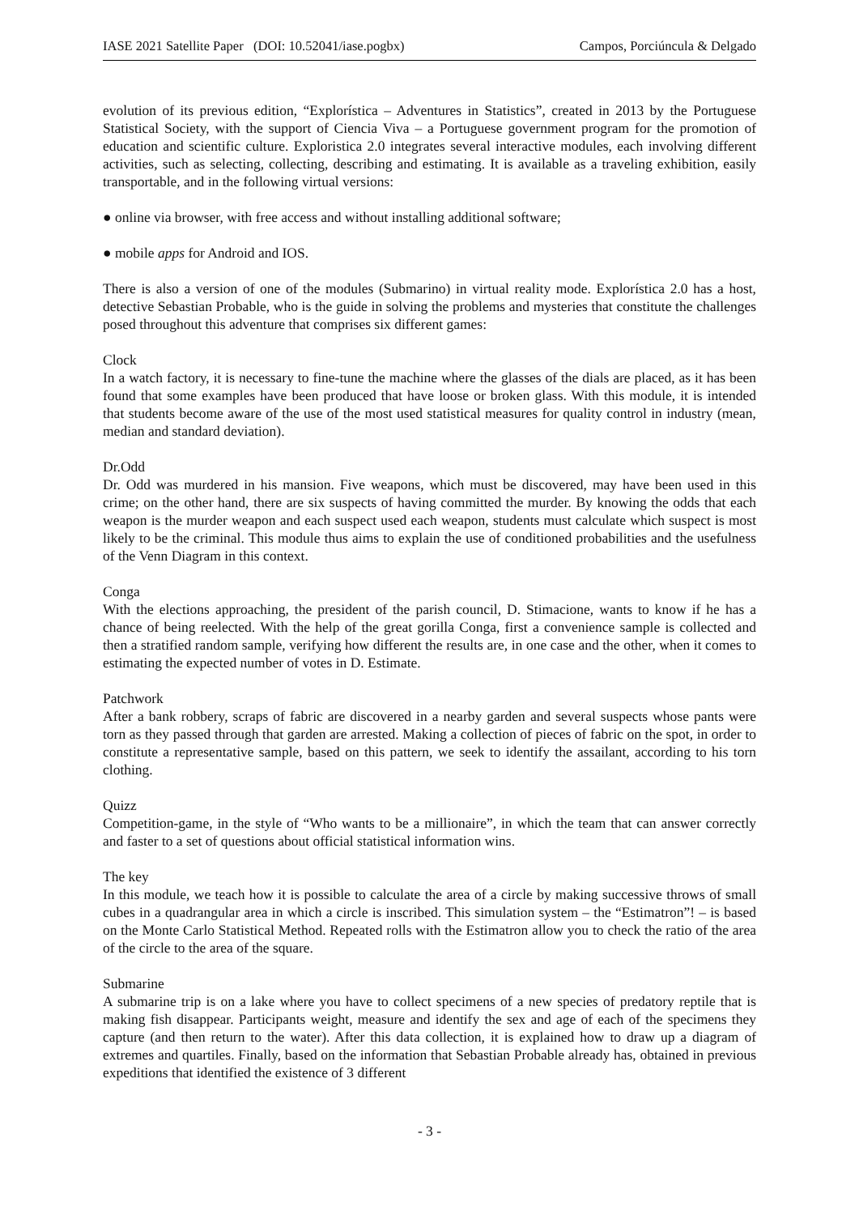IASE 2021 Satellite Paper (DOI: 10.52041/iase.pogbx) Campos, Porciúncula & Delgado
evolution of its previous edition, “Explorística – Adventures in Statistics”, created in 2013 by the Portuguese Statistical Society, with the support of Ciencia Viva – a Portuguese government program for the promotion of education and scientific culture. Exploristica 2.0 integrates several interactive modules, each involving different activities, such as selecting, collecting, describing and estimating. It is available as a traveling exhibition, easily transportable, and in the following virtual versions:
● online via browser, with free access and without installing additional software;
● mobile apps for Android and IOS.
There is also a version of one of the modules (Submarino) in virtual reality mode. Explorística 2.0 has a host, detective Sebastian Probable, who is the guide in solving the problems and mysteries that constitute the challenges posed throughout this adventure that comprises six different games:
Clock
In a watch factory, it is necessary to fine-tune the machine where the glasses of the dials are placed, as it has been found that some examples have been produced that have loose or broken glass. With this module, it is intended that students become aware of the use of the most used statistical measures for quality control in industry (mean, median and standard deviation).
Dr.Odd
Dr. Odd was murdered in his mansion. Five weapons, which must be discovered, may have been used in this crime; on the other hand, there are six suspects of having committed the murder. By knowing the odds that each weapon is the murder weapon and each suspect used each weapon, students must calculate which suspect is most likely to be the criminal. This module thus aims to explain the use of conditioned probabilities and the usefulness of the Venn Diagram in this context.
Conga
With the elections approaching, the president of the parish council, D. Stimacione, wants to know if he has a chance of being reelected. With the help of the great gorilla Conga, first a convenience sample is collected and then a stratified random sample, verifying how different the results are, in one case and the other, when it comes to estimating the expected number of votes in D. Estimate.
Patchwork
After a bank robbery, scraps of fabric are discovered in a nearby garden and several suspects whose pants were torn as they passed through that garden are arrested. Making a collection of pieces of fabric on the spot, in order to constitute a representative sample, based on this pattern, we seek to identify the assailant, according to his torn clothing.
Quizz
Competition-game, in the style of “Who wants to be a millionaire”, in which the team that can answer correctly and faster to a set of questions about official statistical information wins.
The key
In this module, we teach how it is possible to calculate the area of a circle by making successive throws of small cubes in a quadrangular area in which a circle is inscribed. This simulation system – the “Estimatron”! – is based on the Monte Carlo Statistical Method. Repeated rolls with the Estimatron allow you to check the ratio of the area of the circle to the area of the square.
Submarine
A submarine trip is on a lake where you have to collect specimens of a new species of predatory reptile that is making fish disappear. Participants weight, measure and identify the sex and age of each of the specimens they capture (and then return to the water). After this data collection, it is explained how to draw up a diagram of extremes and quartiles. Finally, based on the information that Sebastian Probable already has, obtained in previous expeditions that identified the existence of 3 different
- 3 -